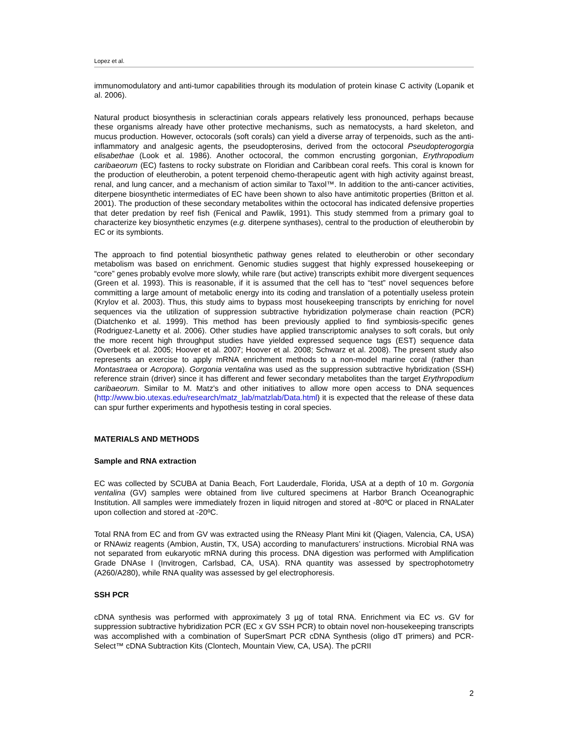Lopez et al.
immunomodulatory and anti-tumor capabilities through its modulation of protein kinase C activity (Lopanik et al. 2006).
Natural product biosynthesis in scleractinian corals appears relatively less pronounced, perhaps because these organisms already have other protective mechanisms, such as nematocysts, a hard skeleton, and mucus production. However, octocorals (soft corals) can yield a diverse array of terpenoids, such as the anti-inflammatory and analgesic agents, the pseudopterosins, derived from the octocoral Pseudopterogorgia elisabethae (Look et al. 1986). Another octocoral, the common encrusting gorgonian, Erythropodium caribaeorum (EC) fastens to rocky substrate on Floridian and Caribbean coral reefs. This coral is known for the production of eleutherobin, a potent terpenoid chemo-therapeutic agent with high activity against breast, renal, and lung cancer, and a mechanism of action similar to Taxol™. In addition to the anti-cancer activities, diterpene biosynthetic intermediates of EC have been shown to also have antimitotic properties (Britton et al. 2001). The production of these secondary metabolites within the octocoral has indicated defensive properties that deter predation by reef fish (Fenical and Pawlik, 1991). This study stemmed from a primary goal to characterize key biosynthetic enzymes (e.g. diterpene synthases), central to the production of eleutherobin by EC or its symbionts.
The approach to find potential biosynthetic pathway genes related to eleutherobin or other secondary metabolism was based on enrichment. Genomic studies suggest that highly expressed housekeeping or “core” genes probably evolve more slowly, while rare (but active) transcripts exhibit more divergent sequences (Green et al. 1993). This is reasonable, if it is assumed that the cell has to “test” novel sequences before committing a large amount of metabolic energy into its coding and translation of a potentially useless protein (Krylov et al. 2003). Thus, this study aims to bypass most housekeeping transcripts by enriching for novel sequences via the utilization of suppression subtractive hybridization polymerase chain reaction (PCR) (Diatchenko et al. 1999). This method has been previously applied to find symbiosis-specific genes (Rodriguez-Lanetty et al. 2006). Other studies have applied transcriptomic analyses to soft corals, but only the more recent high throughput studies have yielded expressed sequence tags (EST) sequence data (Overbeek et al. 2005; Hoover et al. 2007; Hoover et al. 2008; Schwarz et al. 2008). The present study also represents an exercise to apply mRNA enrichment methods to a non-model marine coral (rather than Montastraea or Acropora). Gorgonia ventalina was used as the suppression subtractive hybridization (SSH) reference strain (driver) since it has different and fewer secondary metabolites than the target Erythropodium caribaeorum. Similar to M. Matz's and other initiatives to allow more open access to DNA sequences (http://www.bio.utexas.edu/research/matz_lab/matzlab/Data.html) it is expected that the release of these data can spur further experiments and hypothesis testing in coral species.
MATERIALS AND METHODS
Sample and RNA extraction
EC was collected by SCUBA at Dania Beach, Fort Lauderdale, Florida, USA at a depth of 10 m. Gorgonia ventalina (GV) samples were obtained from live cultured specimens at Harbor Branch Oceanographic Institution. All samples were immediately frozen in liquid nitrogen and stored at -80ºC or placed in RNALater upon collection and stored at -20ºC.
Total RNA from EC and from GV was extracted using the RNeasy Plant Mini kit (Qiagen, Valencia, CA, USA) or RNAwiz reagents (Ambion, Austin, TX, USA) according to manufacturers’ instructions. Microbial RNA was not separated from eukaryotic mRNA during this process. DNA digestion was performed with Amplification Grade DNAse I (Invitrogen, Carlsbad, CA, USA). RNA quantity was assessed by spectrophotometry (A260/A280), while RNA quality was assessed by gel electrophoresis.
SSH PCR
cDNA synthesis was performed with approximately 3 µg of total RNA. Enrichment via EC vs. GV for suppression subtractive hybridization PCR (EC x GV SSH PCR) to obtain novel non-housekeeping transcripts was accomplished with a combination of SuperSmart PCR cDNA Synthesis (oligo dT primers) and PCR-Select™ cDNA Subtraction Kits (Clontech, Mountain View, CA, USA). The pCRII
2